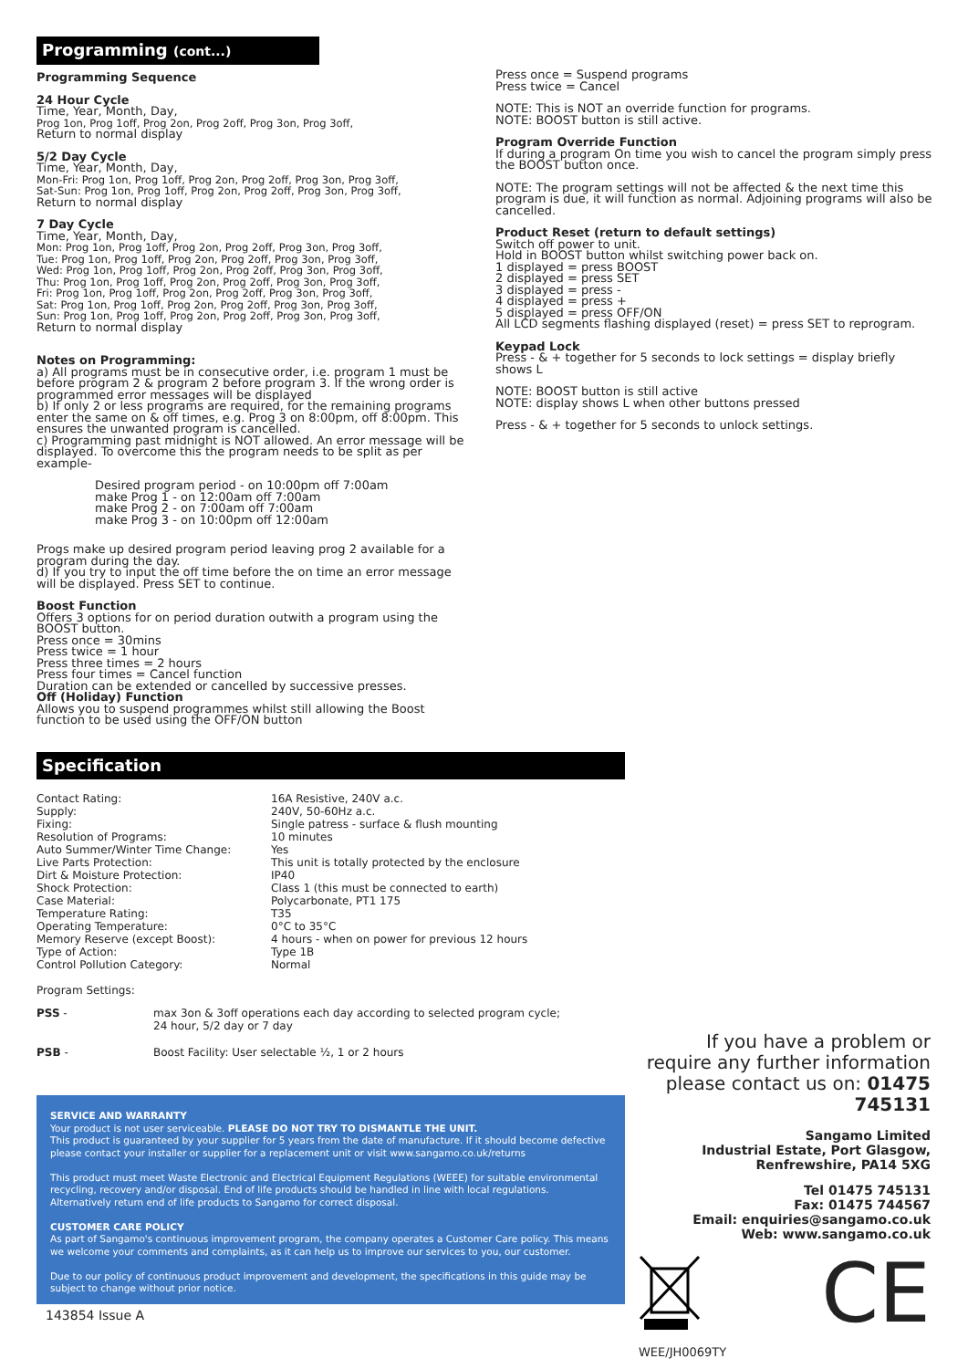Programming (cont...)
Programming Sequence
24 Hour Cycle
Time, Year, Month, Day,
Prog 1on, Prog 1off, Prog 2on, Prog 2off, Prog 3on, Prog 3off,
Return to normal display
5/2 Day Cycle
Time, Year, Month, Day,
Mon-Fri: Prog 1on, Prog 1off, Prog 2on, Prog 2off, Prog 3on, Prog 3off,
Sat-Sun: Prog 1on, Prog 1off, Prog 2on, Prog 2off, Prog 3on, Prog 3off,
Return to normal display
7 Day Cycle
Time, Year, Month, Day,
Mon: Prog 1on, Prog 1off, Prog 2on, Prog 2off, Prog 3on, Prog 3off,
Tue: Prog 1on, Prog 1off, Prog 2on, Prog 2off, Prog 3on, Prog 3off,
Wed: Prog 1on, Prog 1off, Prog 2on, Prog 2off, Prog 3on, Prog 3off,
Thu: Prog 1on, Prog 1off, Prog 2on, Prog 2off, Prog 3on, Prog 3off,
Fri: Prog 1on, Prog 1off, Prog 2on, Prog 2off, Prog 3on, Prog 3off,
Sat: Prog 1on, Prog 1off, Prog 2on, Prog 2off, Prog 3on, Prog 3off,
Sun: Prog 1on, Prog 1off, Prog 2on, Prog 2off, Prog 3on, Prog 3off,
Return to normal display
Notes on Programming:
a) All programs must be in consecutive order, i.e. program 1 must be before program 2 & program 2 before program 3. If the wrong order is programmed error messages will be displayed
b) If only 2 or less programs are required, for the remaining programs enter the same on & off times, e.g. Prog 3 on 8:00pm, off 8:00pm. This ensures the unwanted program is cancelled.
c) Programming past midnight is NOT allowed. An error message will be displayed. To overcome this the program needs to be split as per example-
Desired program period - on 10:00pm off 7:00am
make Prog 1 - on 12:00am off 7:00am
make Prog 2 - on 7:00am off 7:00am
make Prog 3 - on 10:00pm off 12:00am
Progs make up desired program period leaving prog 2 available for a program during the day.
d) If you try to input the off time before the on time an error message will be displayed. Press SET to continue.
Boost Function
Offers 3 options for on period duration outwith a program using the BOOST button.
Press once = 30mins
Press twice = 1 hour
Press three times = 2 hours
Press four times = Cancel function
Duration can be extended or cancelled by successive presses.
Off (Holiday) Function
Allows you to suspend programmes whilst still allowing the Boost function to be used using the OFF/ON button
Press once = Suspend programs
Press twice = Cancel
NOTE: This is NOT an override function for programs.
NOTE: BOOST button is still active.
Program Override Function
If during a program On time you wish to cancel the program simply press the BOOST button once.
NOTE: The program settings will not be affected & the next time this program is due, it will function as normal. Adjoining programs will also be cancelled.
Product Reset (return to default settings)
Switch off power to unit.
Hold in BOOST button whilst switching power back on.
1 displayed = press BOOST
2 displayed = press SET
3 displayed = press -
4 displayed = press +
5 displayed = press OFF/ON
All LCD segments flashing displayed (reset) = press SET to reprogram.
Keypad Lock
Press - & + together for 5 seconds to lock settings = display briefly shows L
NOTE: BOOST button is still active
NOTE: display shows L when other buttons pressed
Press - & + together for 5 seconds to unlock settings.
Specification
| Contact Rating: | 16A Resistive, 240V a.c. |
| Supply: | 240V, 50-60Hz a.c. |
| Fixing: | Single patress - surface & flush mounting |
| Resolution of Programs: | 10 minutes |
| Auto Summer/Winter Time Change: | Yes |
| Live Parts Protection: | This unit is totally protected by the enclosure |
| Dirt & Moisture Protection: | IP40 |
| Shock Protection: | Class 1 (this must be connected to earth) |
| Case Material: | Polycarbonate, PT1 175 |
| Temperature Rating: | T35 |
| Operating Temperature: | 0°C to 35°C |
| Memory Reserve (except Boost): | 4 hours - when on power for previous 12 hours |
| Type of Action: | Type 1B |
| Control Pollution Category: | Normal |
Program Settings:
| PSS - | max 3on & 3off operations each day according to selected program cycle; 24 hour, 5/2 day or 7 day |
| PSB - | Boost Facility: User selectable ½, 1 or 2 hours |
SERVICE AND WARRANTY
Your product is not user serviceable. PLEASE DO NOT TRY TO DISMANTLE THE UNIT.
This product is guaranteed by your supplier for 5 years from the date of manufacture. If it should become defective please contact your installer or supplier for a replacement unit or visit www.sangamo.co.uk/returns
This product must meet Waste Electronic and Electrical Equipment Regulations (WEEE) for suitable environmental recycling, recovery and/or disposal. End of life products should be handled in line with local regulations. Alternatively return end of life products to Sangamo for correct disposal.
CUSTOMER CARE POLICY
As part of Sangamo's continuous improvement program, the company operates a Customer Care policy. This means we welcome your comments and complaints, as it can help us to improve our services to you, our customer.
Due to our policy of continuous product improvement and development, the specifications in this guide may be subject to change without prior notice.
143854 Issue A
If you have a problem or require any further information please contact us on: 01475 745131
Sangamo Limited
Industrial Estate, Port Glasgow,
Renfrewshire, PA14 5XG
Tel 01475 745131
Fax: 01475 744567
Email: enquiries@sangamo.co.uk
Web: www.sangamo.co.uk
CE
WEE/JH0069TY